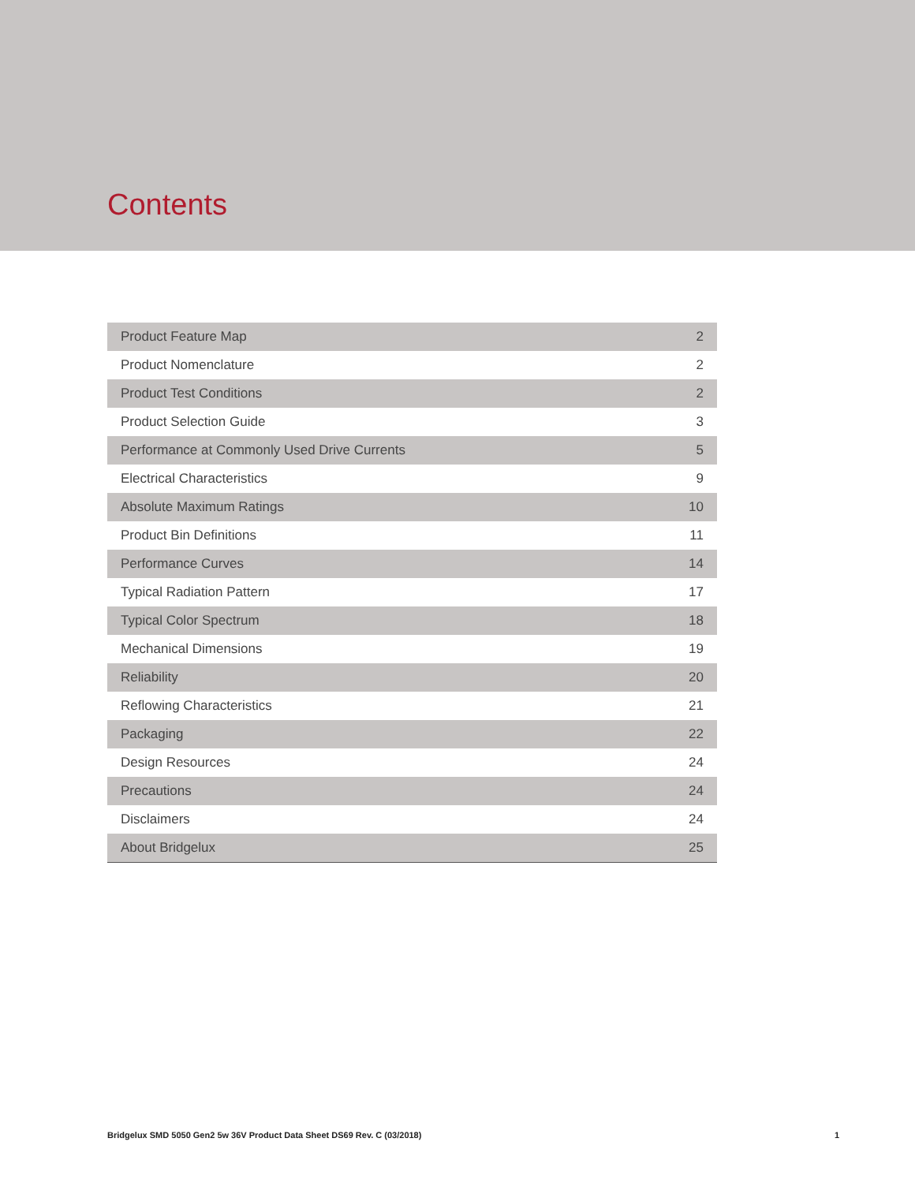Contents
| Product Feature Map | 2 |
| Product Nomenclature | 2 |
| Product Test Conditions | 2 |
| Product Selection Guide | 3 |
| Performance at Commonly Used Drive Currents | 5 |
| Electrical Characteristics | 9 |
| Absolute Maximum Ratings | 10 |
| Product Bin Definitions | 11 |
| Performance Curves | 14 |
| Typical Radiation Pattern | 17 |
| Typical Color Spectrum | 18 |
| Mechanical Dimensions | 19 |
| Reliability | 20 |
| Reflowing Characteristics | 21 |
| Packaging | 22 |
| Design Resources | 24 |
| Precautions | 24 |
| Disclaimers | 24 |
| About Bridgelux | 25 |
Bridgelux SMD 5050 Gen2 5w 36V Product Data Sheet DS69 Rev. C (03/2018) 1